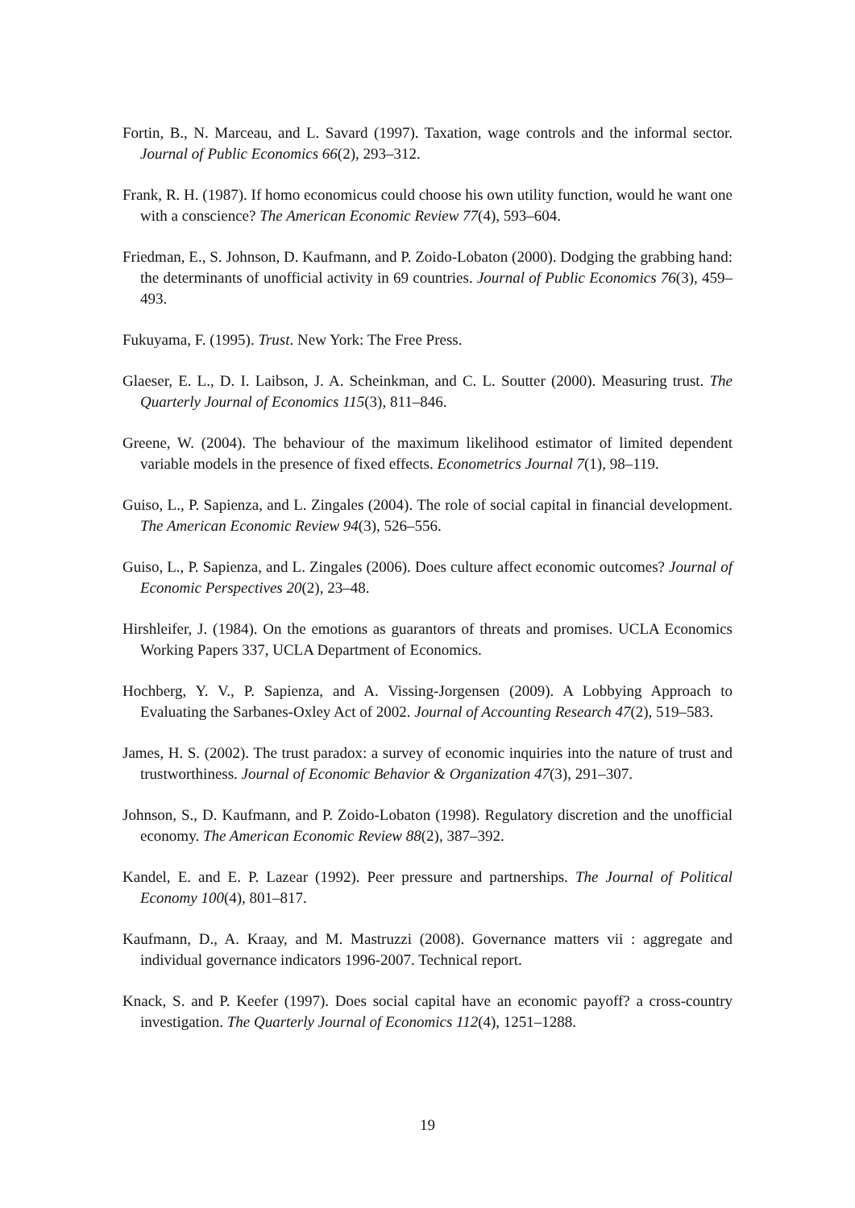Fortin, B., N. Marceau, and L. Savard (1997). Taxation, wage controls and the informal sector. Journal of Public Economics 66(2), 293–312.
Frank, R. H. (1987). If homo economicus could choose his own utility function, would he want one with a conscience? The American Economic Review 77(4), 593–604.
Friedman, E., S. Johnson, D. Kaufmann, and P. Zoido-Lobaton (2000). Dodging the grabbing hand: the determinants of unofficial activity in 69 countries. Journal of Public Economics 76(3), 459–493.
Fukuyama, F. (1995). Trust. New York: The Free Press.
Glaeser, E. L., D. I. Laibson, J. A. Scheinkman, and C. L. Soutter (2000). Measuring trust. The Quarterly Journal of Economics 115(3), 811–846.
Greene, W. (2004). The behaviour of the maximum likelihood estimator of limited dependent variable models in the presence of fixed effects. Econometrics Journal 7(1), 98–119.
Guiso, L., P. Sapienza, and L. Zingales (2004). The role of social capital in financial development. The American Economic Review 94(3), 526–556.
Guiso, L., P. Sapienza, and L. Zingales (2006). Does culture affect economic outcomes? Journal of Economic Perspectives 20(2), 23–48.
Hirshleifer, J. (1984). On the emotions as guarantors of threats and promises. UCLA Economics Working Papers 337, UCLA Department of Economics.
Hochberg, Y. V., P. Sapienza, and A. Vissing-Jorgensen (2009). A Lobbying Approach to Evaluating the Sarbanes-Oxley Act of 2002. Journal of Accounting Research 47(2), 519–583.
James, H. S. (2002). The trust paradox: a survey of economic inquiries into the nature of trust and trustworthiness. Journal of Economic Behavior & Organization 47(3), 291–307.
Johnson, S., D. Kaufmann, and P. Zoido-Lobaton (1998). Regulatory discretion and the unofficial economy. The American Economic Review 88(2), 387–392.
Kandel, E. and E. P. Lazear (1992). Peer pressure and partnerships. The Journal of Political Economy 100(4), 801–817.
Kaufmann, D., A. Kraay, and M. Mastruzzi (2008). Governance matters vii : aggregate and individual governance indicators 1996-2007. Technical report.
Knack, S. and P. Keefer (1997). Does social capital have an economic payoff? a cross-country investigation. The Quarterly Journal of Economics 112(4), 1251–1288.
19